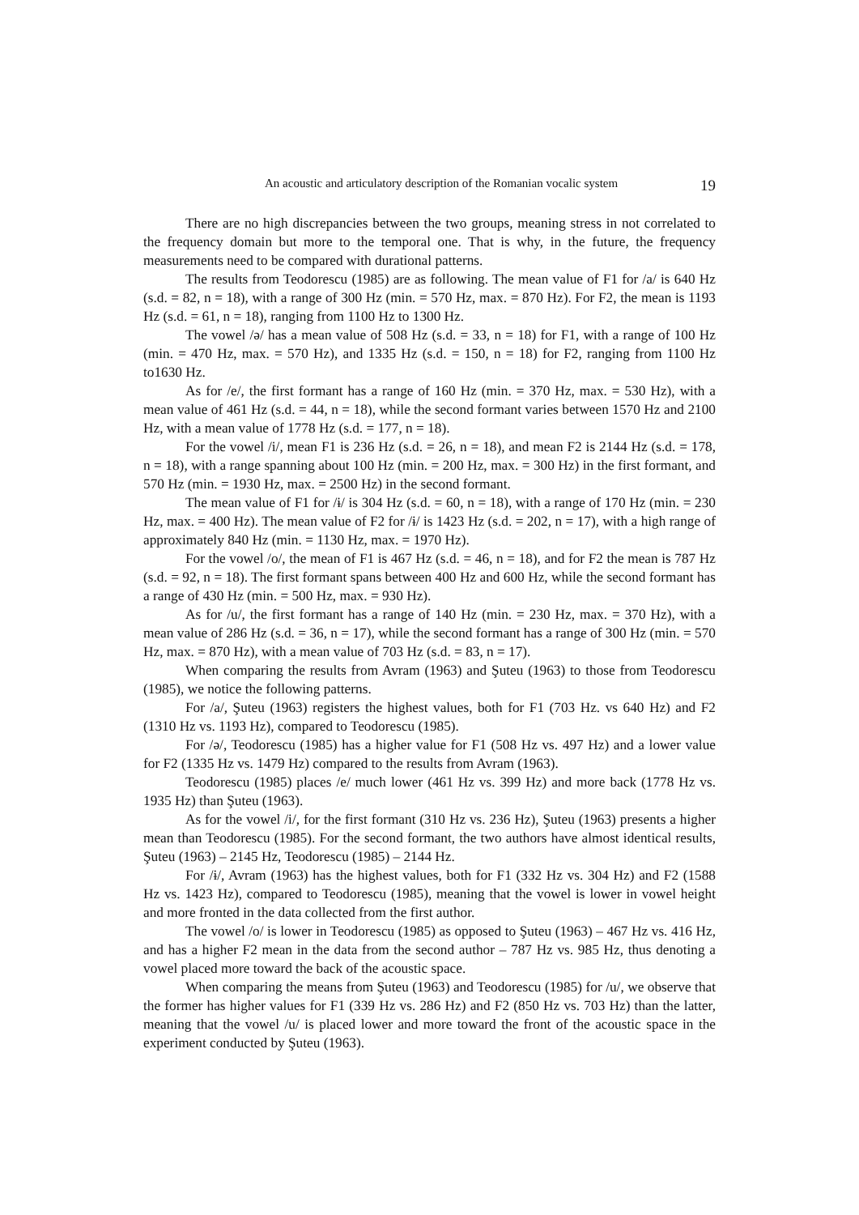An acoustic and articulatory description of the Romanian vocalic system 19
There are no high discrepancies between the two groups, meaning stress in not correlated to the frequency domain but more to the temporal one. That is why, in the future, the frequency measurements need to be compared with durational patterns.
The results from Teodorescu (1985) are as following. The mean value of F1 for /a/ is 640 Hz (s.d. = 82, n = 18), with a range of 300 Hz (min. = 570 Hz, max. = 870 Hz). For F2, the mean is 1193 Hz (s.d. = 61, n = 18), ranging from 1100 Hz to 1300 Hz.
The vowel /ə/ has a mean value of 508 Hz (s.d. = 33, n = 18) for F1, with a range of 100 Hz (min. = 470 Hz, max. = 570 Hz), and 1335 Hz (s.d. = 150, n = 18) for F2, ranging from 1100 Hz to1630 Hz.
As for /e/, the first formant has a range of 160 Hz (min. = 370 Hz, max. = 530 Hz), with a mean value of 461 Hz (s.d. = 44, n = 18), while the second formant varies between 1570 Hz and 2100 Hz, with a mean value of 1778 Hz (s.d. = 177, n = 18).
For the vowel /i/, mean F1 is 236 Hz (s.d. = 26, n = 18), and mean F2 is 2144 Hz (s.d. = 178, n = 18), with a range spanning about 100 Hz (min. = 200 Hz, max. = 300 Hz) in the first formant, and 570 Hz (min. = 1930 Hz, max. = 2500 Hz) in the second formant.
The mean value of F1 for /ɨ/ is 304 Hz (s.d. = 60, n = 18), with a range of 170 Hz (min. = 230 Hz, max. = 400 Hz). The mean value of F2 for /ɨ/ is 1423 Hz (s.d. = 202, n = 17), with a high range of approximately 840 Hz (min. = 1130 Hz, max. = 1970 Hz).
For the vowel /o/, the mean of F1 is 467 Hz (s.d. = 46, n = 18), and for F2 the mean is 787 Hz (s.d. = 92, n = 18). The first formant spans between 400 Hz and 600 Hz, while the second formant has a range of 430 Hz (min. = 500 Hz, max. = 930 Hz).
As for /u/, the first formant has a range of 140 Hz (min. = 230 Hz, max. = 370 Hz), with a mean value of 286 Hz (s.d. = 36, n = 17), while the second formant has a range of 300 Hz (min. = 570 Hz, max. = 870 Hz), with a mean value of 703 Hz (s.d. = 83, n = 17).
When comparing the results from Avram (1963) and Şuteu (1963) to those from Teodorescu (1985), we notice the following patterns.
For /a/, Şuteu (1963) registers the highest values, both for F1 (703 Hz. vs 640 Hz) and F2 (1310 Hz vs. 1193 Hz), compared to Teodorescu (1985).
For /ə/, Teodorescu (1985) has a higher value for F1 (508 Hz vs. 497 Hz) and a lower value for F2 (1335 Hz vs. 1479 Hz) compared to the results from Avram (1963).
Teodorescu (1985) places /e/ much lower (461 Hz vs. 399 Hz) and more back (1778 Hz vs. 1935 Hz) than Şuteu (1963).
As for the vowel /i/, for the first formant (310 Hz vs. 236 Hz), Şuteu (1963) presents a higher mean than Teodorescu (1985). For the second formant, the two authors have almost identical results, Şuteu (1963) – 2145 Hz, Teodorescu (1985) – 2144 Hz.
For /ɨ/, Avram (1963) has the highest values, both for F1 (332 Hz vs. 304 Hz) and F2 (1588 Hz vs. 1423 Hz), compared to Teodorescu (1985), meaning that the vowel is lower in vowel height and more fronted in the data collected from the first author.
The vowel /o/ is lower in Teodorescu (1985) as opposed to Şuteu (1963) – 467 Hz vs. 416 Hz, and has a higher F2 mean in the data from the second author – 787 Hz vs. 985 Hz, thus denoting a vowel placed more toward the back of the acoustic space.
When comparing the means from Şuteu (1963) and Teodorescu (1985) for /u/, we observe that the former has higher values for F1 (339 Hz vs. 286 Hz) and F2 (850 Hz vs. 703 Hz) than the latter, meaning that the vowel /u/ is placed lower and more toward the front of the acoustic space in the experiment conducted by Şuteu (1963).